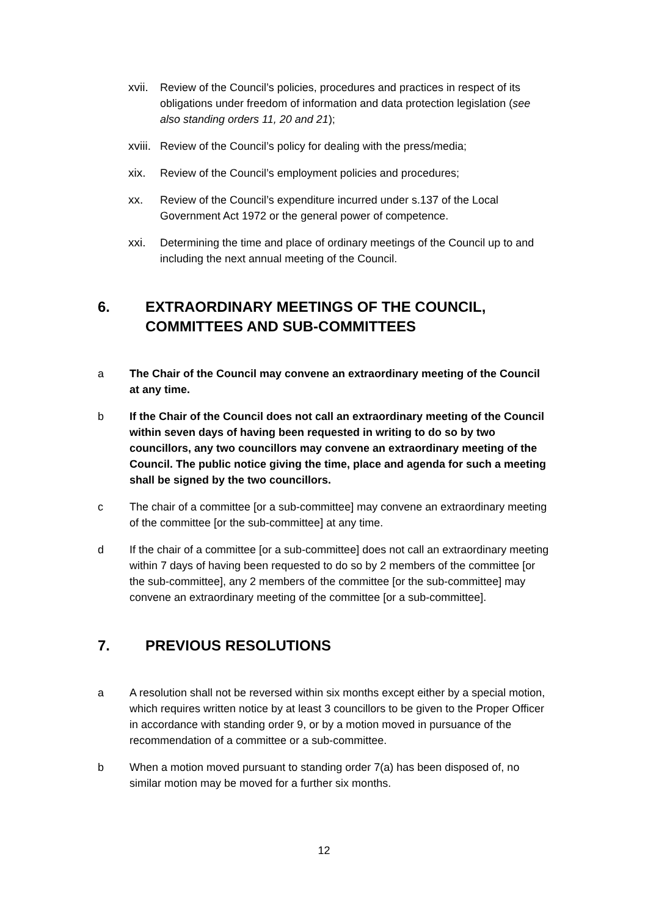xvii. Review of the Council’s policies, procedures and practices in respect of its obligations under freedom of information and data protection legislation (see also standing orders 11, 20 and 21);
xviii. Review of the Council’s policy for dealing with the press/media;
xix. Review of the Council’s employment policies and procedures;
xx. Review of the Council’s expenditure incurred under s.137 of the Local Government Act 1972 or the general power of competence.
xxi. Determining the time and place of ordinary meetings of the Council up to and including the next annual meeting of the Council.
6. EXTRAORDINARY MEETINGS OF THE COUNCIL, COMMITTEES AND SUB-COMMITTEES
a The Chair of the Council may convene an extraordinary meeting of the Council at any time.
b If the Chair of the Council does not call an extraordinary meeting of the Council within seven days of having been requested in writing to do so by two councillors, any two councillors may convene an extraordinary meeting of the Council. The public notice giving the time, place and agenda for such a meeting shall be signed by the two councillors.
c The chair of a committee [or a sub-committee] may convene an extraordinary meeting of the committee [or the sub-committee] at any time.
d If the chair of a committee [or a sub-committee] does not call an extraordinary meeting within 7 days of having been requested to do so by 2 members of the committee [or the sub-committee], any 2 members of the committee [or the sub-committee] may convene an extraordinary meeting of the committee [or a sub-committee].
7. PREVIOUS RESOLUTIONS
a A resolution shall not be reversed within six months except either by a special motion, which requires written notice by at least 3 councillors to be given to the Proper Officer in accordance with standing order 9, or by a motion moved in pursuance of the recommendation of a committee or a sub-committee.
b When a motion moved pursuant to standing order 7(a) has been disposed of, no similar motion may be moved for a further six months.
12